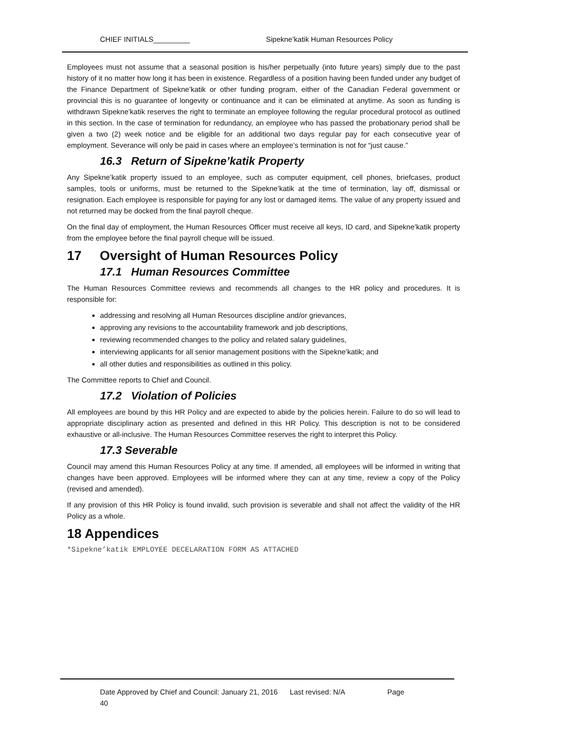CHIEF INITIALS_________ Sipekne’katik Human Resources Policy
Employees must not assume that a seasonal position is his/her perpetually (into future years) simply due to the past history of it no matter how long it has been in existence. Regardless of a position having been funded under any budget of the Finance Department of Sipekne’katik or other funding program, either of the Canadian Federal government or provincial this is no guarantee of longevity or continuance and it can be eliminated at anytime. As soon as funding is withdrawn Sipekne’katik reserves the right to terminate an employee following the regular procedural protocol as outlined in this section. In the case of termination for redundancy, an employee who has passed the probationary period shall be given a two (2) week notice and be eligible for an additional two days regular pay for each consecutive year of employment. Severance will only be paid in cases where an employee’s termination is not for “just cause.”
16.3 Return of Sipekne’katik Property
Any Sipekne’katik property issued to an employee, such as computer equipment, cell phones, briefcases, product samples, tools or uniforms, must be returned to the Sipekne’katik at the time of termination, lay off, dismissal or resignation. Each employee is responsible for paying for any lost or damaged items. The value of any property issued and not returned may be docked from the final payroll cheque.
On the final day of employment, the Human Resources Officer must receive all keys, ID card, and Sipekne’katik property from the employee before the final payroll cheque will be issued.
17 Oversight of Human Resources Policy
17.1 Human Resources Committee
The Human Resources Committee reviews and recommends all changes to the HR policy and procedures. It is responsible for:
addressing and resolving all Human Resources discipline and/or grievances,
approving any revisions to the accountability framework and job descriptions,
reviewing recommended changes to the policy and related salary guidelines,
interviewing applicants for all senior management positions with the Sipekne’katik; and
all other duties and responsibilities as outlined in this policy.
The Committee reports to Chief and Council.
17.2 Violation of Policies
All employees are bound by this HR Policy and are expected to abide by the policies herein. Failure to do so will lead to appropriate disciplinary action as presented and defined in this HR Policy. This description is not to be considered exhaustive or all-inclusive. The Human Resources Committee reserves the right to interpret this Policy.
17.3 Severable
Council may amend this Human Resources Policy at any time. If amended, all employees will be informed in writing that changes have been approved. Employees will be informed where they can at any time, review a copy of the Policy (revised and amended).
If any provision of this HR Policy is found invalid, such provision is severable and shall not affect the validity of the HR Policy as a whole.
18 Appendices
*Sipekne’katik EMPLOYEE DECELARATION FORM AS ATTACHED
Date Approved by Chief and Council: January 21, 2016 Last revised: N/A Page
40